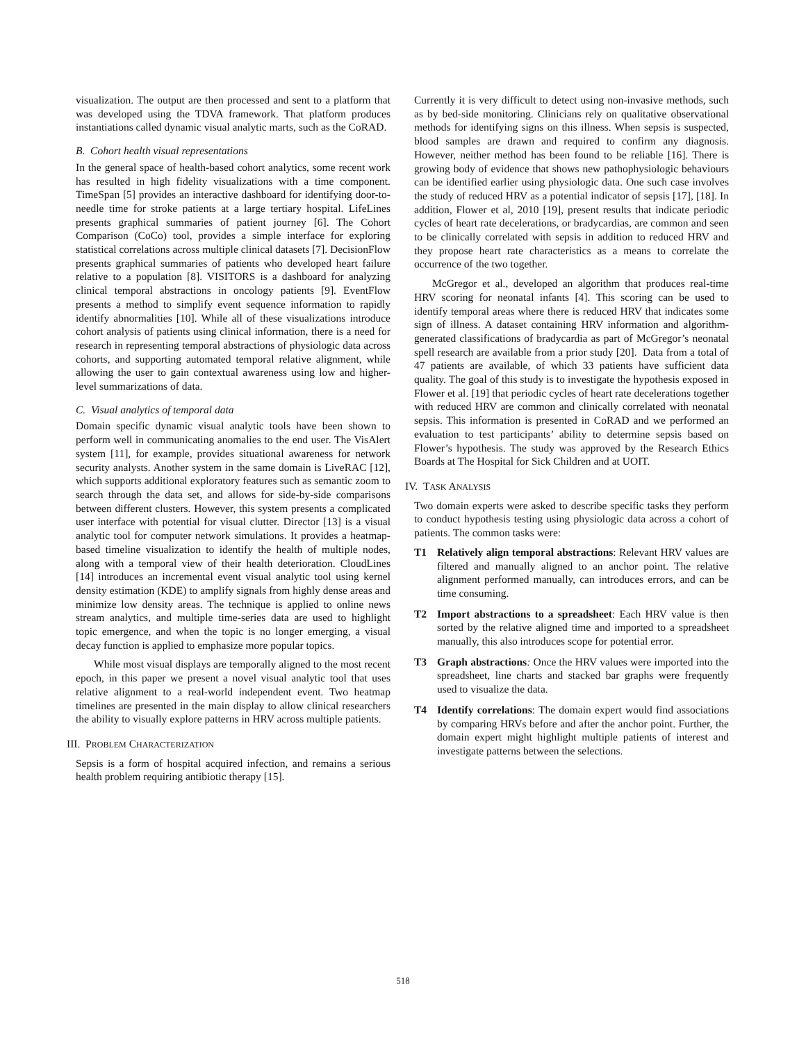visualization. The output are then processed and sent to a platform that was developed using the TDVA framework. That platform produces instantiations called dynamic visual analytic marts, such as the CoRAD.
B. Cohort health visual representations
In the general space of health-based cohort analytics, some recent work has resulted in high fidelity visualizations with a time component. TimeSpan [5] provides an interactive dashboard for identifying door-to-needle time for stroke patients at a large tertiary hospital. LifeLines presents graphical summaries of patient journey [6]. The Cohort Comparison (CoCo) tool, provides a simple interface for exploring statistical correlations across multiple clinical datasets [7]. DecisionFlow presents graphical summaries of patients who developed heart failure relative to a population [8]. VISITORS is a dashboard for analyzing clinical temporal abstractions in oncology patients [9]. EventFlow presents a method to simplify event sequence information to rapidly identify abnormalities [10]. While all of these visualizations introduce cohort analysis of patients using clinical information, there is a need for research in representing temporal abstractions of physiologic data across cohorts, and supporting automated temporal relative alignment, while allowing the user to gain contextual awareness using low and higher-level summarizations of data.
C. Visual analytics of temporal data
Domain specific dynamic visual analytic tools have been shown to perform well in communicating anomalies to the end user. The VisAlert system [11], for example, provides situational awareness for network security analysts. Another system in the same domain is LiveRAC [12], which supports additional exploratory features such as semantic zoom to search through the data set, and allows for side-by-side comparisons between different clusters. However, this system presents a complicated user interface with potential for visual clutter. Director [13] is a visual analytic tool for computer network simulations. It provides a heatmap-based timeline visualization to identify the health of multiple nodes, along with a temporal view of their health deterioration. CloudLines [14] introduces an incremental event visual analytic tool using kernel density estimation (KDE) to amplify signals from highly dense areas and minimize low density areas. The technique is applied to online news stream analytics, and multiple time-series data are used to highlight topic emergence, and when the topic is no longer emerging, a visual decay function is applied to emphasize more popular topics.
While most visual displays are temporally aligned to the most recent epoch, in this paper we present a novel visual analytic tool that uses relative alignment to a real-world independent event. Two heatmap timelines are presented in the main display to allow clinical researchers the ability to visually explore patterns in HRV across multiple patients.
III. PROBLEM CHARACTERIZATION
Sepsis is a form of hospital acquired infection, and remains a serious health problem requiring antibiotic therapy [15].
Currently it is very difficult to detect using non-invasive methods, such as by bed-side monitoring. Clinicians rely on qualitative observational methods for identifying signs on this illness. When sepsis is suspected, blood samples are drawn and required to confirm any diagnosis. However, neither method has been found to be reliable [16]. There is growing body of evidence that shows new pathophysiologic behaviours can be identified earlier using physiologic data. One such case involves the study of reduced HRV as a potential indicator of sepsis [17], [18]. In addition, Flower et al, 2010 [19], present results that indicate periodic cycles of heart rate decelerations, or bradycardias, are common and seen to be clinically correlated with sepsis in addition to reduced HRV and they propose heart rate characteristics as a means to correlate the occurrence of the two together.
McGregor et al., developed an algorithm that produces real-time HRV scoring for neonatal infants [4]. This scoring can be used to identify temporal areas where there is reduced HRV that indicates some sign of illness. A dataset containing HRV information and algorithm-generated classifications of bradycardia as part of McGregor’s neonatal spell research are available from a prior study [20]. Data from a total of 47 patients are available, of which 33 patients have sufficient data quality. The goal of this study is to investigate the hypothesis exposed in Flower et al. [19] that periodic cycles of heart rate decelerations together with reduced HRV are common and clinically correlated with neonatal sepsis. This information is presented in CoRAD and we performed an evaluation to test participants’ ability to determine sepsis based on Flower’s hypothesis. The study was approved by the Research Ethics Boards at The Hospital for Sick Children and at UOIT.
IV. TASK ANALYSIS
Two domain experts were asked to describe specific tasks they perform to conduct hypothesis testing using physiologic data across a cohort of patients. The common tasks were:
T1 Relatively align temporal abstractions: Relevant HRV values are filtered and manually aligned to an anchor point. The relative alignment performed manually, can introduces errors, and can be time consuming.
T2 Import abstractions to a spreadsheet: Each HRV value is then sorted by the relative aligned time and imported to a spreadsheet manually, this also introduces scope for potential error.
T3 Graph abstractions: Once the HRV values were imported into the spreadsheet, line charts and stacked bar graphs were frequently used to visualize the data.
T4 Identify correlations: The domain expert would find associations by comparing HRVs before and after the anchor point. Further, the domain expert might highlight multiple patients of interest and investigate patterns between the selections.
518